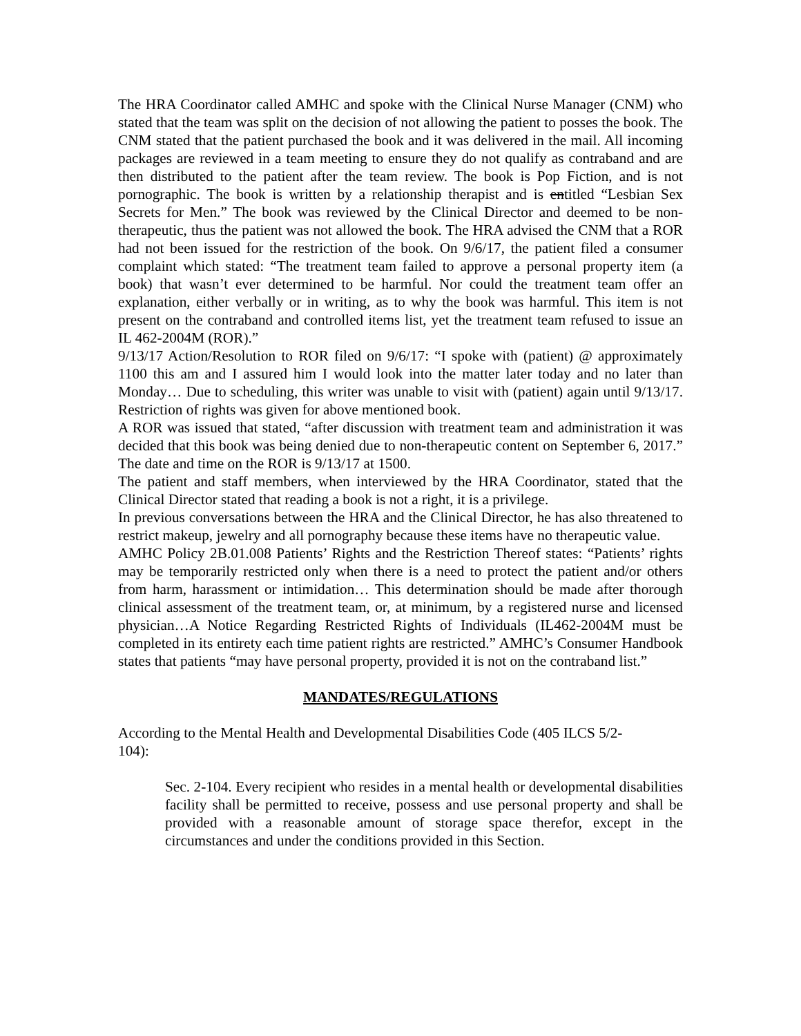The HRA Coordinator called AMHC and spoke with the Clinical Nurse Manager (CNM) who stated that the team was split on the decision of not allowing the patient to posses the book. The CNM stated that the patient purchased the book and it was delivered in the mail. All incoming packages are reviewed in a team meeting to ensure they do not qualify as contraband and are then distributed to the patient after the team review. The book is Pop Fiction, and is not pornographic. The book is written by a relationship therapist and is entitled “Lesbian Sex Secrets for Men.” The book was reviewed by the Clinical Director and deemed to be non-therapeutic, thus the patient was not allowed the book. The HRA advised the CNM that a ROR had not been issued for the restriction of the book. On 9/6/17, the patient filed a consumer complaint which stated: “The treatment team failed to approve a personal property item (a book) that wasn’t ever determined to be harmful. Nor could the treatment team offer an explanation, either verbally or in writing, as to why the book was harmful. This item is not present on the contraband and controlled items list, yet the treatment team refused to issue an IL 462-2004M (ROR).”
9/13/17 Action/Resolution to ROR filed on 9/6/17: “I spoke with (patient) @ approximately 1100 this am and I assured him I would look into the matter later today and no later than Monday… Due to scheduling, this writer was unable to visit with (patient) again until 9/13/17. Restriction of rights was given for above mentioned book.
A ROR was issued that stated, “after discussion with treatment team and administration it was decided that this book was being denied due to non-therapeutic content on September 6, 2017.” The date and time on the ROR is 9/13/17 at 1500.
The patient and staff members, when interviewed by the HRA Coordinator, stated that the Clinical Director stated that reading a book is not a right, it is a privilege.
In previous conversations between the HRA and the Clinical Director, he has also threatened to restrict makeup, jewelry and all pornography because these items have no therapeutic value.
AMHC Policy 2B.01.008 Patients’ Rights and the Restriction Thereof states: “Patients’ rights may be temporarily restricted only when there is a need to protect the patient and/or others from harm, harassment or intimidation… This determination should be made after thorough clinical assessment of the treatment team, or, at minimum, by a registered nurse and licensed physician…A Notice Regarding Restricted Rights of Individuals (IL462-2004M must be completed in its entirety each time patient rights are restricted.” AMHC’s Consumer Handbook states that patients “may have personal property, provided it is not on the contraband list.”
MANDATES/REGULATIONS
According to the Mental Health and Developmental Disabilities Code (405 ILCS 5/2-
104):
Sec. 2-104. Every recipient who resides in a mental health or developmental disabilities facility shall be permitted to receive, possess and use personal property and shall be provided with a reasonable amount of storage space therefor, except in the circumstances and under the conditions provided in this Section.